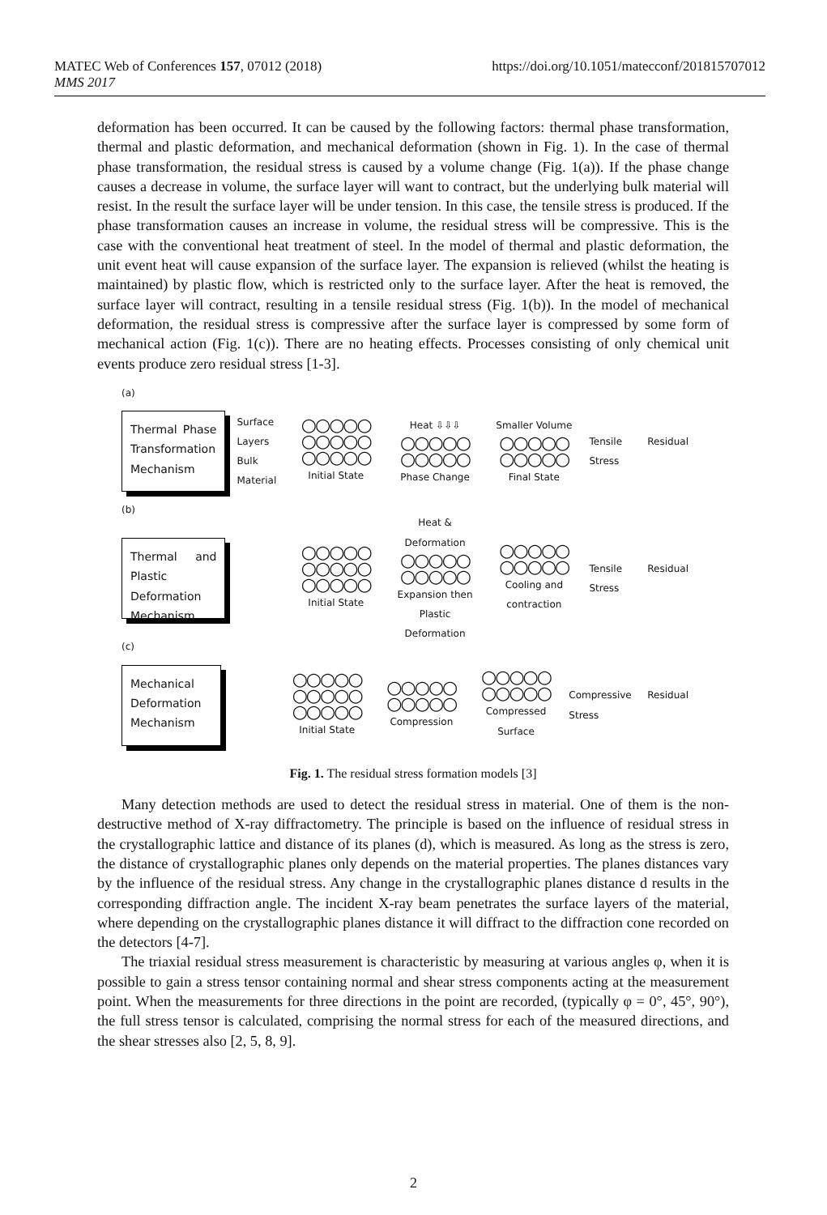MATEC Web of Conferences 157, 07012 (2018)
MMS 2017
https://doi.org/10.1051/matecconf/201815707012
deformation has been occurred. It can be caused by the following factors: thermal phase transformation, thermal and plastic deformation, and mechanical deformation (shown in Fig. 1). In the case of thermal phase transformation, the residual stress is caused by a volume change (Fig. 1(a)). If the phase change causes a decrease in volume, the surface layer will want to contract, but the underlying bulk material will resist. In the result the surface layer will be under tension. In this case, the tensile stress is produced. If the phase transformation causes an increase in volume, the residual stress will be compressive. This is the case with the conventional heat treatment of steel. In the model of thermal and plastic deformation, the unit event heat will cause expansion of the surface layer. The expansion is relieved (whilst the heating is maintained) by plastic flow, which is restricted only to the surface layer. After the heat is removed, the surface layer will contract, resulting in a tensile residual stress (Fig. 1(b)). In the model of mechanical deformation, the residual stress is compressive after the surface layer is compressed by some form of mechanical action (Fig. 1(c)). There are no heating effects. Processes consisting of only chemical unit events produce zero residual stress [1-3].
(a)
Thermal Phase Transformation Mechanism
Surface Layers
Bulk Material
○○○○○
○○○○○
○○○○○
Initial State
Heat ⇩⇩⇩
○○○○○
○○○○○
Phase Change
Smaller Volume
○○○○○
○○○○○
Final State
Tensile Residual Stress
(b)
Thermal and Plastic Deformation Mechanism
○○○○○
○○○○○
○○○○○
Initial State
Heat & Deformation
○○○○○
○○○○○
Expansion then Plastic Deformation
○○○○○
○○○○○
Cooling and contraction
Tensile Residual Stress
(c)
Mechanical Deformation Mechanism
○○○○○
○○○○○
○○○○○
Initial State
○○○○○
○○○○○
Compression
○○○○○
○○○○○
Compressed Surface
Compressive Residual Stress
Fig. 1. The residual stress formation models [3]
Many detection methods are used to detect the residual stress in material. One of them is the non-destructive method of X-ray diffractometry. The principle is based on the influence of residual stress in the crystallographic lattice and distance of its planes (d), which is measured. As long as the stress is zero, the distance of crystallographic planes only depends on the material properties. The planes distances vary by the influence of the residual stress. Any change in the crystallographic planes distance d results in the corresponding diffraction angle. The incident X-ray beam penetrates the surface layers of the material, where depending on the crystallographic planes distance it will diffract to the diffraction cone recorded on the detectors [4-7].
The triaxial residual stress measurement is characteristic by measuring at various angles φ, when it is possible to gain a stress tensor containing normal and shear stress components acting at the measurement point. When the measurements for three directions in the point are recorded, (typically φ = 0°, 45°, 90°), the full stress tensor is calculated, comprising the normal stress for each of the measured directions, and the shear stresses also [2, 5, 8, 9].
2